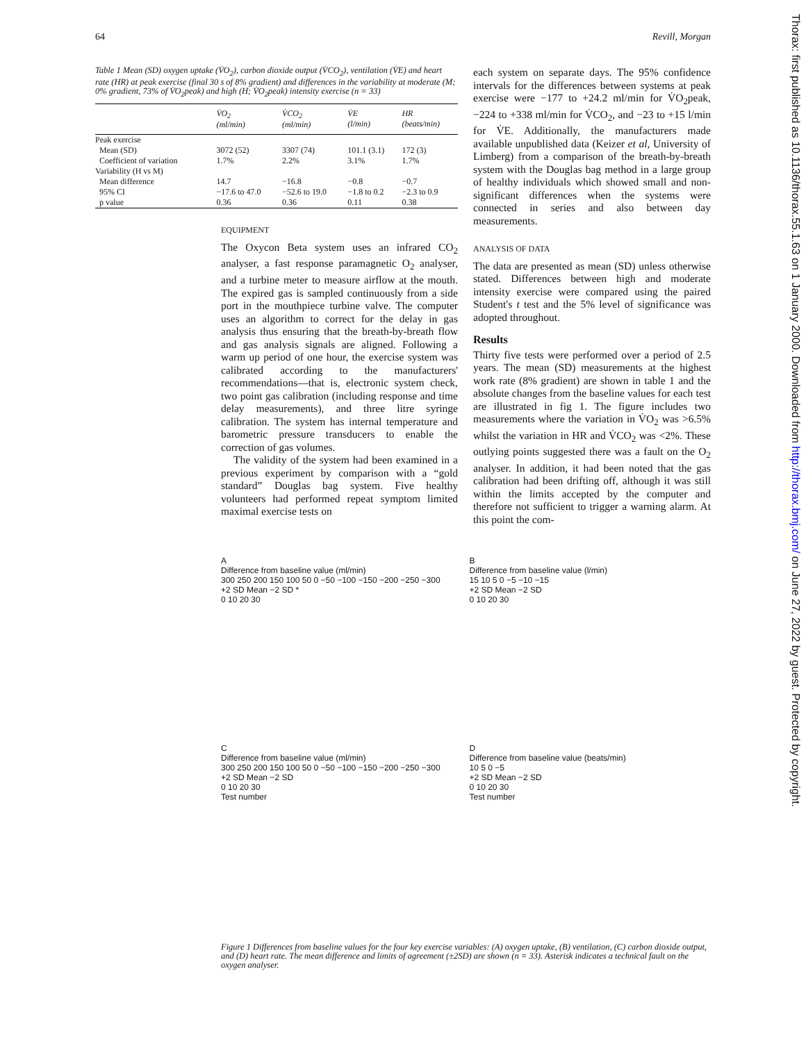64 Revill, Morgan
Table 1 Mean (SD) oxygen uptake (V̇O<sub>2</sub>), carbon dioxide output (V̇CO<sub>2</sub>), ventilation (V̇E) and heart rate (HR) at peak exercise (final 30 s of 8% gradient) and differences in the variability at moderate (M; 0% gradient, 73% of V̇O<sub>2</sub>peak) and high (H; V̇O<sub>2</sub>peak) intensity exercise (n = 33)
| | V̇O<sub>2</sub> (ml/min) | V̇CO<sub>2</sub> (ml/min) | V̇E (l/min) | HR (beats/min) |
| --- | --- | --- | --- | --- |
| Peak exercise | | | | |
| Mean (SD) | 3072 (52) | 3307 (74) | 101.1 (3.1) | 172 (3) |
| Coefficient of variation | 1.7% | 2.2% | 3.1% | 1.7% |
| Variability (H vs M) | | | | |
| Mean difference | 14.7 | −16.8 | −0.8 | −0.7 |
| 95% CI | −17.6 to 47.0 | −52.6 to 19.0 | −1.8 to 0.2 | −2.3 to 0.9 |
| p value | 0.36 | 0.36 | 0.11 | 0.38 |
EQUIPMENT
The Oxycon Beta system uses an infrared CO<sub>2</sub> analyser, a fast response paramagnetic O<sub>2</sub> analyser, and a turbine meter to measure airflow at the mouth. The expired gas is sampled continuously from a side port in the mouthpiece turbine valve. The computer uses an algorithm to correct for the delay in gas analysis thus ensuring that the breath-by-breath flow and gas analysis signals are aligned. Following a warm up period of one hour, the exercise system was calibrated according to the manufacturers' recommendations—that is, electronic system check, two point gas calibration (including response and time delay measurements), and three litre syringe calibration. The system has internal temperature and barometric pressure transducers to enable the correction of gas volumes.
The validity of the system had been examined in a previous experiment by comparison with a “gold standard” Douglas bag system. Five healthy volunteers had performed repeat symptom limited maximal exercise tests on
each system on separate days. The 95% confidence intervals for the differences between systems at peak exercise were −177 to +24.2 ml/min for V̇O<sub>2</sub>peak, −224 to +338 ml/min for V̇CO<sub>2</sub>, and −23 to +15 l/min for V̇E. Additionally, the manufacturers made available unpublished data (Keizer et al, University of Limberg) from a comparison of the breath-by-breath system with the Douglas bag method in a large group of healthy individuals which showed small and non-significant differences when the systems were connected in series and also between day measurements.
ANALYSIS OF DATA
The data are presented as mean (SD) unless otherwise stated. Differences between high and moderate intensity exercise were compared using the paired Student's t test and the 5% level of significance was adopted throughout.
Results
Thirty five tests were performed over a period of 2.5 years. The mean (SD) measurements at the highest work rate (8% gradient) are shown in table 1 and the absolute changes from the baseline values for each test are illustrated in fig 1. The figure includes two measurements where the variation in V̇O<sub>2</sub> was >6.5% whilst the variation in HR and V̇CO<sub>2</sub> was <2%. These outlying points suggested there was a fault on the O<sub>2</sub> analyser. In addition, it had been noted that the gas calibration had been drifting off, although it was still within the limits accepted by the computer and therefore not sufficient to trigger a warning alarm. At this point the com-
A
Difference from baseline value (ml/min)
300 250 200 150 100 50 0 −50 −100 −150 −200 −250 −300
+2 SD Mean −2 SD *
0 10 20 30
B
Difference from baseline value (l/min)
15 10 5 0 −5 −10 −15
+2 SD Mean −2 SD
0 10 20 30
C
Difference from baseline value (ml/min)
300 250 200 150 100 50 0 −50 −100 −150 −200 −250 −300
+2 SD Mean −2 SD
0 10 20 30
Test number
D
Difference from baseline value (beats/min)
10 5 0 −5
+2 SD Mean −2 SD
0 10 20 30
Test number
Figure 1 Differences from baseline values for the four key exercise variables: (A) oxygen uptake, (B) ventilation, (C) carbon dioxide output, and (D) heart rate. The mean difference and limits of agreement (±2SD) are shown (n = 33). Asterisk indicates a technical fault on the oxygen analyser.
Thorax: first published as 10.1136/thorax.55.1.63 on 1 January 2000. Downloaded from http://thorax.bmj.com/ on June 27, 2022 by guest. Protected by copyright.